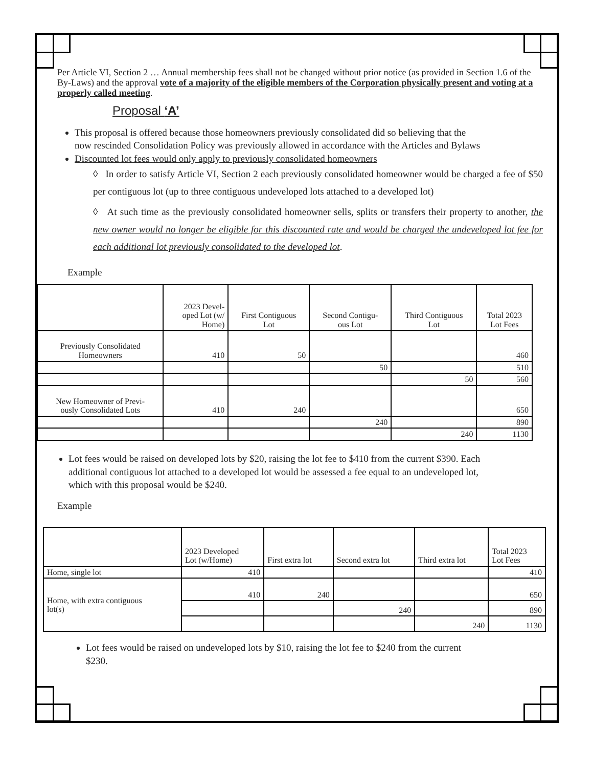Per Article VI, Section 2 … Annual membership fees shall not be changed without prior notice (as provided in Section 1.6 of the By-Laws) and the approval vote of a majority of the eligible members of the Corporation physically present and voting at a properly called meeting.
Proposal ‘A’
This proposal is offered because those homeowners previously consolidated did so believing that the now rescinded Consolidation Policy was previously allowed in accordance with the Articles and Bylaws
Discounted lot fees would only apply to previously consolidated homeowners
◊ In order to satisfy Article VI, Section 2 each previously consolidated homeowner would be charged a fee of $50 per contiguous lot (up to three contiguous undeveloped lots attached to a developed lot)
◊ At such time as the previously consolidated homeowner sells, splits or transfers their property to another, the new owner would no longer be eligible for this discounted rate and would be charged the undeveloped lot fee for each additional lot previously consolidated to the developed lot.
Example
| | 2023 Devel- oped Lot (w/ Home) | First Contiguous Lot | Second Contigu- ous Lot | Third Contiguous Lot | Total 2023 Lot Fees |
| --- | --- | --- | --- | --- | --- |
| Previously Consolidated Homeowners | 410 | 50 | | | 460 |
| | | | 50 | | 510 |
| | | | | 50 | 560 |
| New Homeowner of Previ- ously Consolidated Lots | 410 | 240 | | | 650 |
| | | | 240 | | 890 |
| | | | | 240 | 1130 |
Lot fees would be raised on developed lots by $20, raising the lot fee to $410 from the current $390. Each additional contiguous lot attached to a developed lot would be assessed a fee equal to an undeveloped lot, which with this proposal would be $240.
Example
| | 2023 Developed Lot (w/Home) | First extra lot | Second extra lot | Third extra lot | Total 2023 Lot Fees |
| --- | --- | --- | --- | --- | --- |
| Home, single lot | 410 | | | | 410 |
| Home, with extra contiguous lot(s) | 410 | 240 | | | 650 |
| | | | 240 | | 890 |
| | | | | 240 | 1130 |
Lot fees would be raised on undeveloped lots by $10, raising the lot fee to $240 from the current $230.